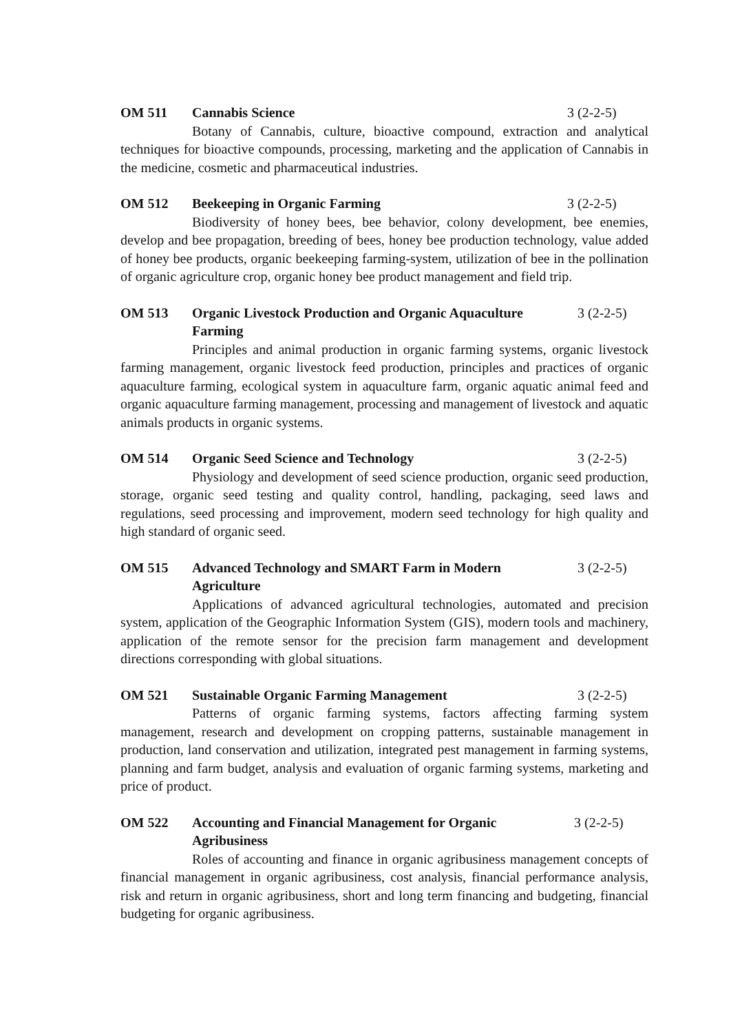OM 511 Cannabis Science 3 (2-2-5)
Botany of Cannabis, culture, bioactive compound, extraction and analytical techniques for bioactive compounds, processing, marketing and the application of Cannabis in the medicine, cosmetic and pharmaceutical industries.
OM 512 Beekeeping in Organic Farming 3 (2-2-5)
Biodiversity of honey bees, bee behavior, colony development, bee enemies, develop and bee propagation, breeding of bees, honey bee production technology, value added of honey bee products, organic beekeeping farming-system, utilization of bee in the pollination of organic agriculture crop, organic honey bee product management and field trip.
OM 513 Organic Livestock Production and Organic Aquaculture Farming 3 (2-2-5)
Principles and animal production in organic farming systems, organic livestock farming management, organic livestock feed production, principles and practices of organic aquaculture farming, ecological system in aquaculture farm, organic aquatic animal feed and organic aquaculture farming management, processing and management of livestock and aquatic animals products in organic systems.
OM 514 Organic Seed Science and Technology 3 (2-2-5)
Physiology and development of seed science production, organic seed production, storage, organic seed testing and quality control, handling, packaging, seed laws and regulations, seed processing and improvement, modern seed technology for high quality and high standard of organic seed.
OM 515 Advanced Technology and SMART Farm in Modern Agriculture 3 (2-2-5)
Applications of advanced agricultural technologies, automated and precision system, application of the Geographic Information System (GIS), modern tools and machinery, application of the remote sensor for the precision farm management and development directions corresponding with global situations.
OM 521 Sustainable Organic Farming Management 3 (2-2-5)
Patterns of organic farming systems, factors affecting farming system management, research and development on cropping patterns, sustainable management in production, land conservation and utilization, integrated pest management in farming systems, planning and farm budget, analysis and evaluation of organic farming systems, marketing and price of product.
OM 522 Accounting and Financial Management for Organic Agribusiness 3 (2-2-5)
Roles of accounting and finance in organic agribusiness management concepts of financial management in organic agribusiness, cost analysis, financial performance analysis, risk and return in organic agribusiness, short and long term financing and budgeting, financial budgeting for organic agribusiness.